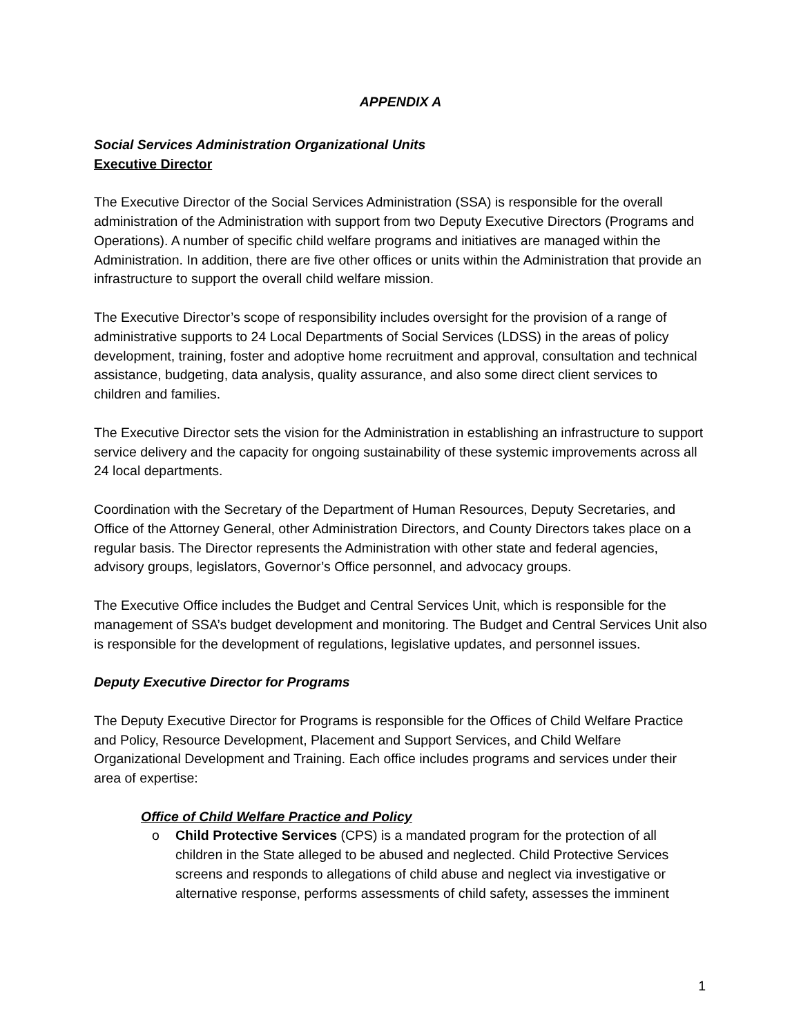APPENDIX A
Social Services Administration Organizational Units
Executive Director
The Executive Director of the Social Services Administration (SSA) is responsible for the overall administration of the Administration with support from two Deputy Executive Directors (Programs and Operations). A number of specific child welfare programs and initiatives are managed within the Administration. In addition, there are five other offices or units within the Administration that provide an infrastructure to support the overall child welfare mission.
The Executive Director’s scope of responsibility includes oversight for the provision of a range of administrative supports to 24 Local Departments of Social Services (LDSS) in the areas of policy development, training, foster and adoptive home recruitment and approval, consultation and technical assistance, budgeting, data analysis, quality assurance, and also some direct client services to children and families.
The Executive Director sets the vision for the Administration in establishing an infrastructure to support service delivery and the capacity for ongoing sustainability of these systemic improvements across all 24 local departments.
Coordination with the Secretary of the Department of Human Resources, Deputy Secretaries, and Office of the Attorney General, other Administration Directors, and County Directors takes place on a regular basis. The Director represents the Administration with other state and federal agencies, advisory groups, legislators, Governor’s Office personnel, and advocacy groups.
The Executive Office includes the Budget and Central Services Unit, which is responsible for the management of SSA’s budget development and monitoring. The Budget and Central Services Unit also is responsible for the development of regulations, legislative updates, and personnel issues.
Deputy Executive Director for Programs
The Deputy Executive Director for Programs is responsible for the Offices of Child Welfare Practice and Policy, Resource Development, Placement and Support Services, and Child Welfare Organizational Development and Training. Each office includes programs and services under their area of expertise:
Office of Child Welfare Practice and Policy
o Child Protective Services (CPS) is a mandated program for the protection of all children in the State alleged to be abused and neglected. Child Protective Services screens and responds to allegations of child abuse and neglect via investigative or alternative response, performs assessments of child safety, assesses the imminent
1